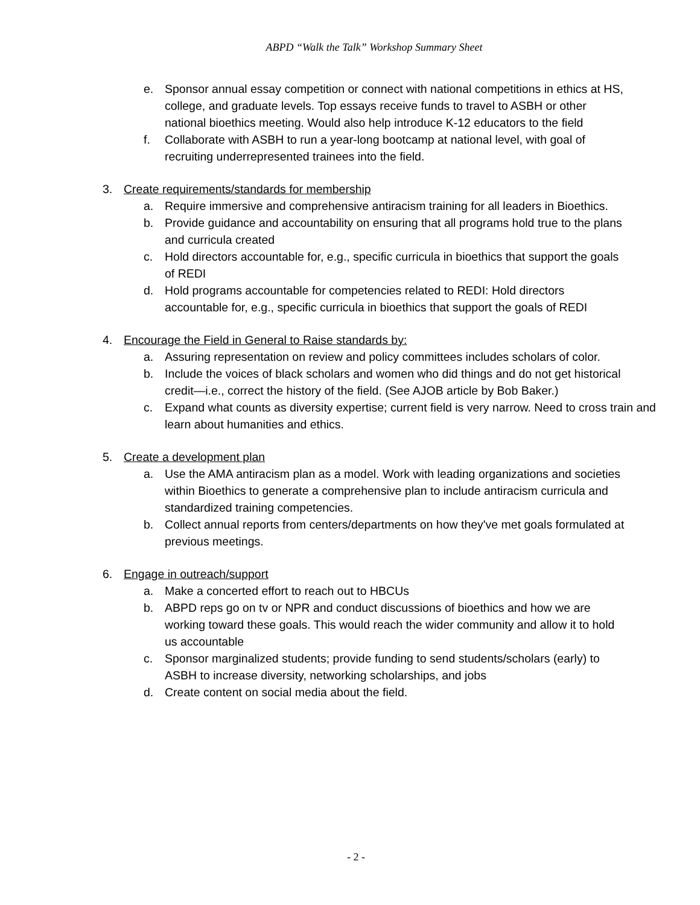ABPD “Walk the Talk” Workshop Summary Sheet
e. Sponsor annual essay competition or connect with national competitions in ethics at HS, college, and graduate levels. Top essays receive funds to travel to ASBH or other national bioethics meeting. Would also help introduce K-12 educators to the field
f. Collaborate with ASBH to run a year-long bootcamp at national level, with goal of recruiting underrepresented trainees into the field.
3. Create requirements/standards for membership
a. Require immersive and comprehensive antiracism training for all leaders in Bioethics.
b. Provide guidance and accountability on ensuring that all programs hold true to the plans and curricula created
c. Hold directors accountable for, e.g., specific curricula in bioethics that support the goals of REDI
d. Hold programs accountable for competencies related to REDI: Hold directors accountable for, e.g., specific curricula in bioethics that support the goals of REDI
4. Encourage the Field in General to Raise standards by:
a. Assuring representation on review and policy committees includes scholars of color.
b. Include the voices of black scholars and women who did things and do not get historical credit—i.e., correct the history of the field. (See AJOB article by Bob Baker.)
c. Expand what counts as diversity expertise; current field is very narrow. Need to cross train and learn about humanities and ethics.
5. Create a development plan
a. Use the AMA antiracism plan as a model. Work with leading organizations and societies within Bioethics to generate a comprehensive plan to include antiracism curricula and standardized training competencies.
b. Collect annual reports from centers/departments on how they've met goals formulated at previous meetings.
6. Engage in outreach/support
a. Make a concerted effort to reach out to HBCUs
b. ABPD reps go on tv or NPR and conduct discussions of bioethics and how we are working toward these goals. This would reach the wider community and allow it to hold us accountable
c. Sponsor marginalized students; provide funding to send students/scholars (early) to ASBH to increase diversity, networking scholarships, and jobs
d. Create content on social media about the field.
- 2 -